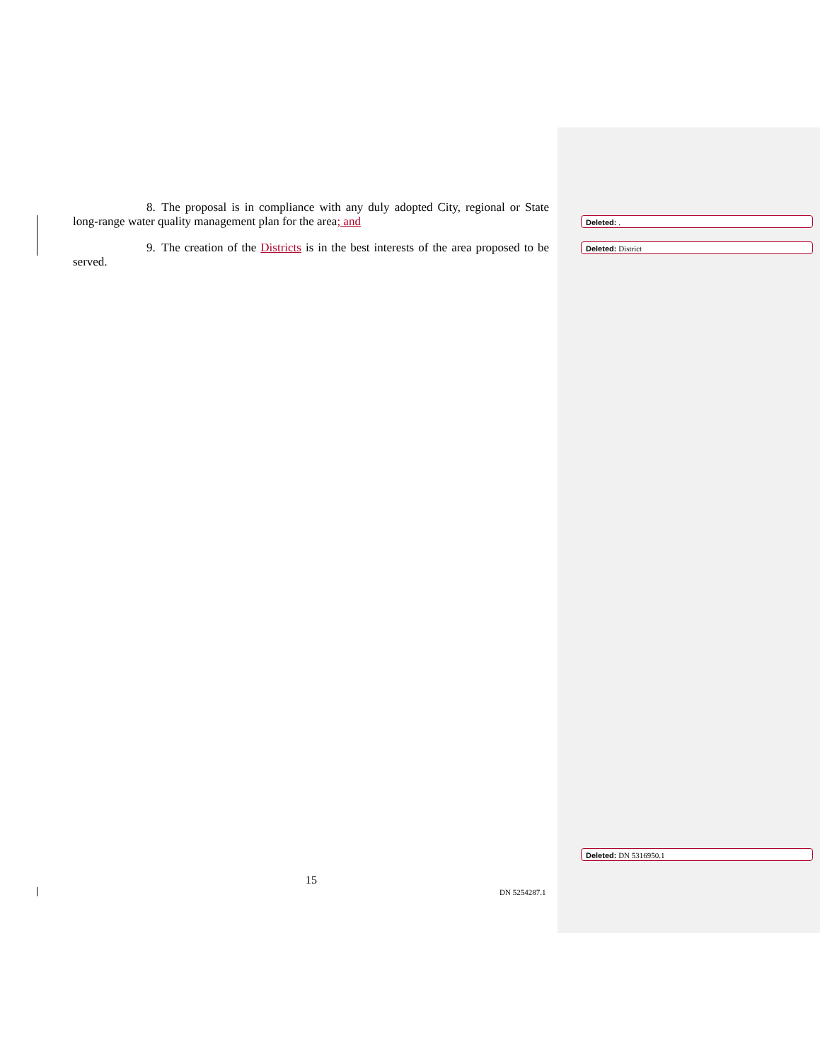8. The proposal is in compliance with any duly adopted City, regional or State long-range water quality management plan for the area; and
9. The creation of the Districts is in the best interests of the area proposed to be served.
Deleted: .
Deleted: District
Deleted: DN 5316950.1
15
DN 5254287.1